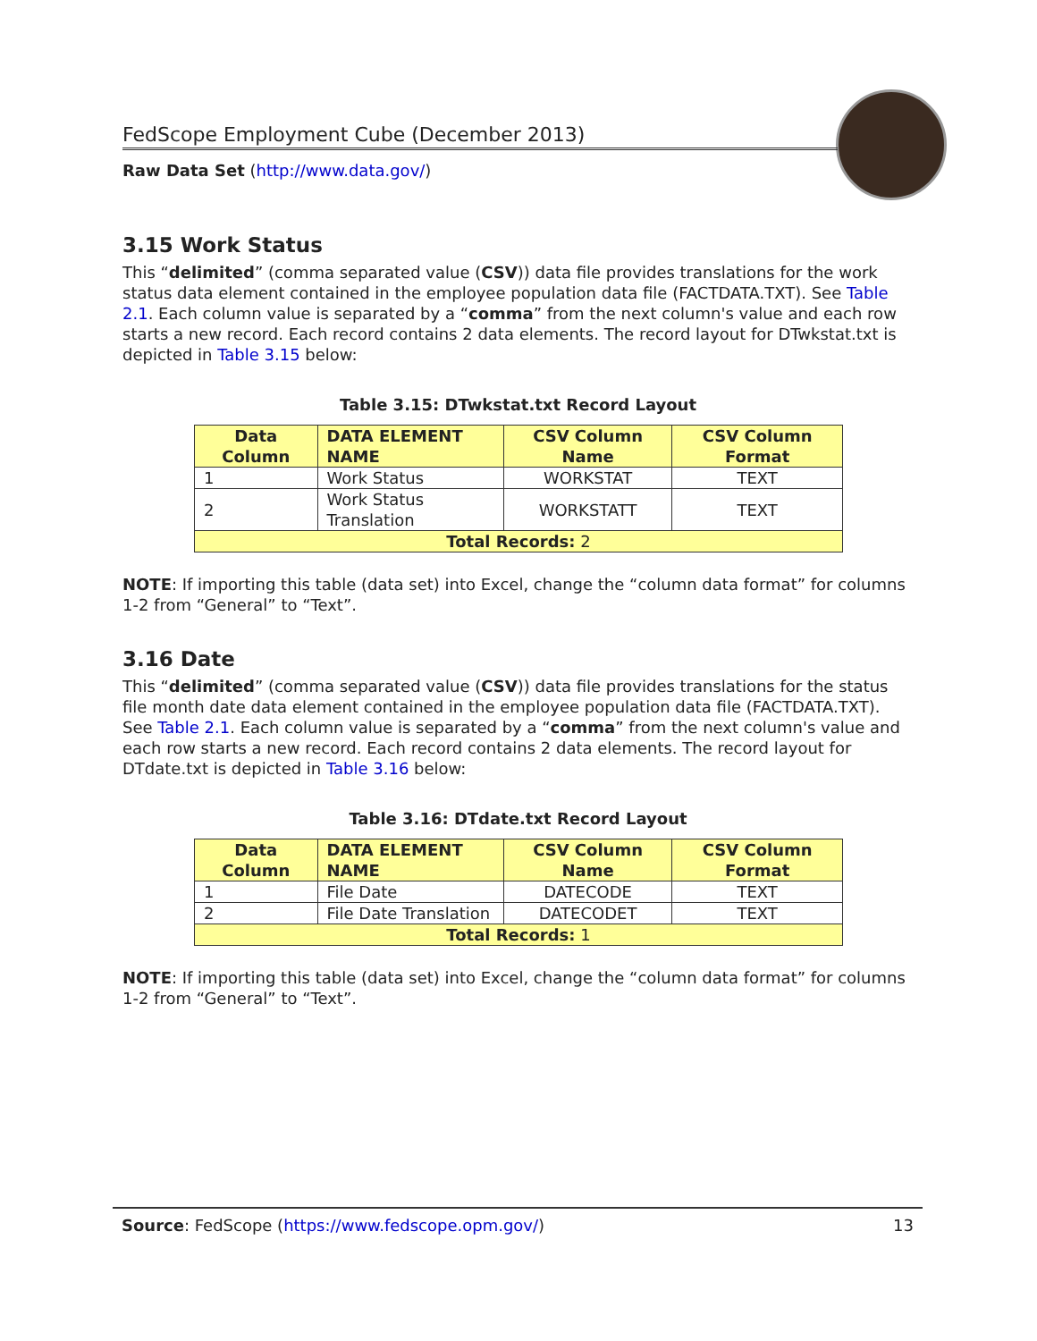FedScope Employment Cube (December 2013)
Raw Data Set (http://www.data.gov/)
3.15 Work Status
This “delimited” (comma separated value (CSV)) data file provides translations for the work status data element contained in the employee population data file (FACTDATA.TXT). See Table 2.1. Each column value is separated by a “comma” from the next column's value and each row starts a new record. Each record contains 2 data elements. The record layout for DTwkstat.txt is depicted in Table 3.15 below:
Table 3.15: DTwkstat.txt Record Layout
| Data Column | DATA ELEMENT NAME | CSV Column Name | CSV Column Format |
| --- | --- | --- | --- |
| 1 | Work Status | WORKSTAT | TEXT |
| 2 | Work Status Translation | WORKSTATT | TEXT |
| Total Records: 2 | | | |
NOTE: If importing this table (data set) into Excel, change the “column data format” for columns 1-2 from “General” to “Text”.
3.16 Date
This “delimited” (comma separated value (CSV)) data file provides translations for the status file month date data element contained in the employee population data file (FACTDATA.TXT). See Table 2.1. Each column value is separated by a “comma” from the next column's value and each row starts a new record. Each record contains 2 data elements. The record layout for DTdate.txt is depicted in Table 3.16 below:
Table 3.16: DTdate.txt Record Layout
| Data Column | DATA ELEMENT NAME | CSV Column Name | CSV Column Format |
| --- | --- | --- | --- |
| 1 | File Date | DATECODE | TEXT |
| 2 | File Date Translation | DATECODET | TEXT |
| Total Records: 1 | | | |
NOTE: If importing this table (data set) into Excel, change the “column data format” for columns 1-2 from “General” to “Text”.
Source: FedScope (https://www.fedscope.opm.gov/) 13